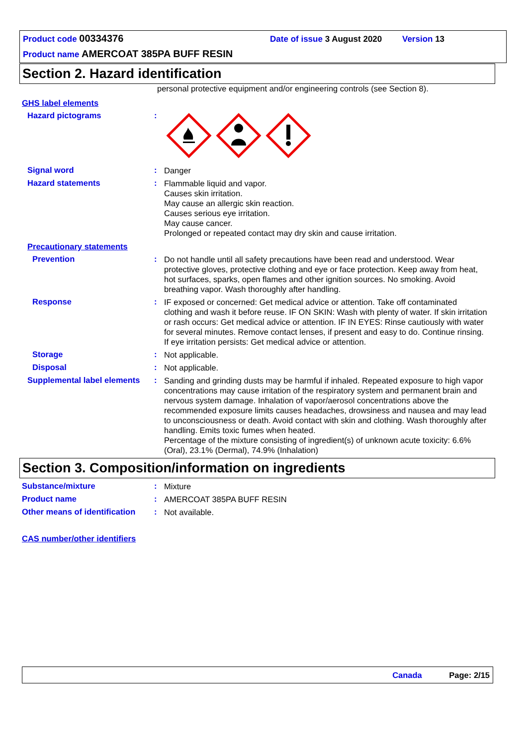Product code 00334376 Date of issue 3 August 2020 Version 13
Product name AMERCOAT 385PA BUFF RESIN
Section 2. Hazard identification
personal protective equipment and/or engineering controls (see Section 8).
GHS label elements
Hazard pictograms :
Signal word :
Danger
Hazard statements :
Flammable liquid and vapor.
Causes skin irritation.
May cause an allergic skin reaction.
Causes serious eye irritation.
May cause cancer.
Prolonged or repeated contact may dry skin and cause irritation.
Precautionary statements
Prevention :
Do not handle until all safety precautions have been read and understood. Wear protective gloves, protective clothing and eye or face protection. Keep away from heat, hot surfaces, sparks, open flames and other ignition sources. No smoking. Avoid breathing vapor. Wash thoroughly after handling.
Response :
IF exposed or concerned: Get medical advice or attention. Take off contaminated clothing and wash it before reuse. IF ON SKIN: Wash with plenty of water. If skin irritation or rash occurs: Get medical advice or attention. IF IN EYES: Rinse cautiously with water for several minutes. Remove contact lenses, if present and easy to do. Continue rinsing. If eye irritation persists: Get medical advice or attention.
Storage :
Not applicable.
Disposal :
Not applicable.
Supplemental label elements
:
Sanding and grinding dusts may be harmful if inhaled. Repeated exposure to high vapor concentrations may cause irritation of the respiratory system and permanent brain and nervous system damage. Inhalation of vapor/aerosol concentrations above the recommended exposure limits causes headaches, drowsiness and nausea and may lead to unconsciousness or death. Avoid contact with skin and clothing. Wash thoroughly after handling. Emits toxic fumes when heated.
Percentage of the mixture consisting of ingredient(s) of unknown acute toxicity: 6.6% (Oral), 23.1% (Dermal), 74.9% (Inhalation)
Section 3. Composition/information on ingredients
Substance/mixture :
Mixture
Product name :
AMERCOAT 385PA BUFF RESIN
Other means of identification
:
Not available.
CAS number/other identifiers
Canada Page: 2/15